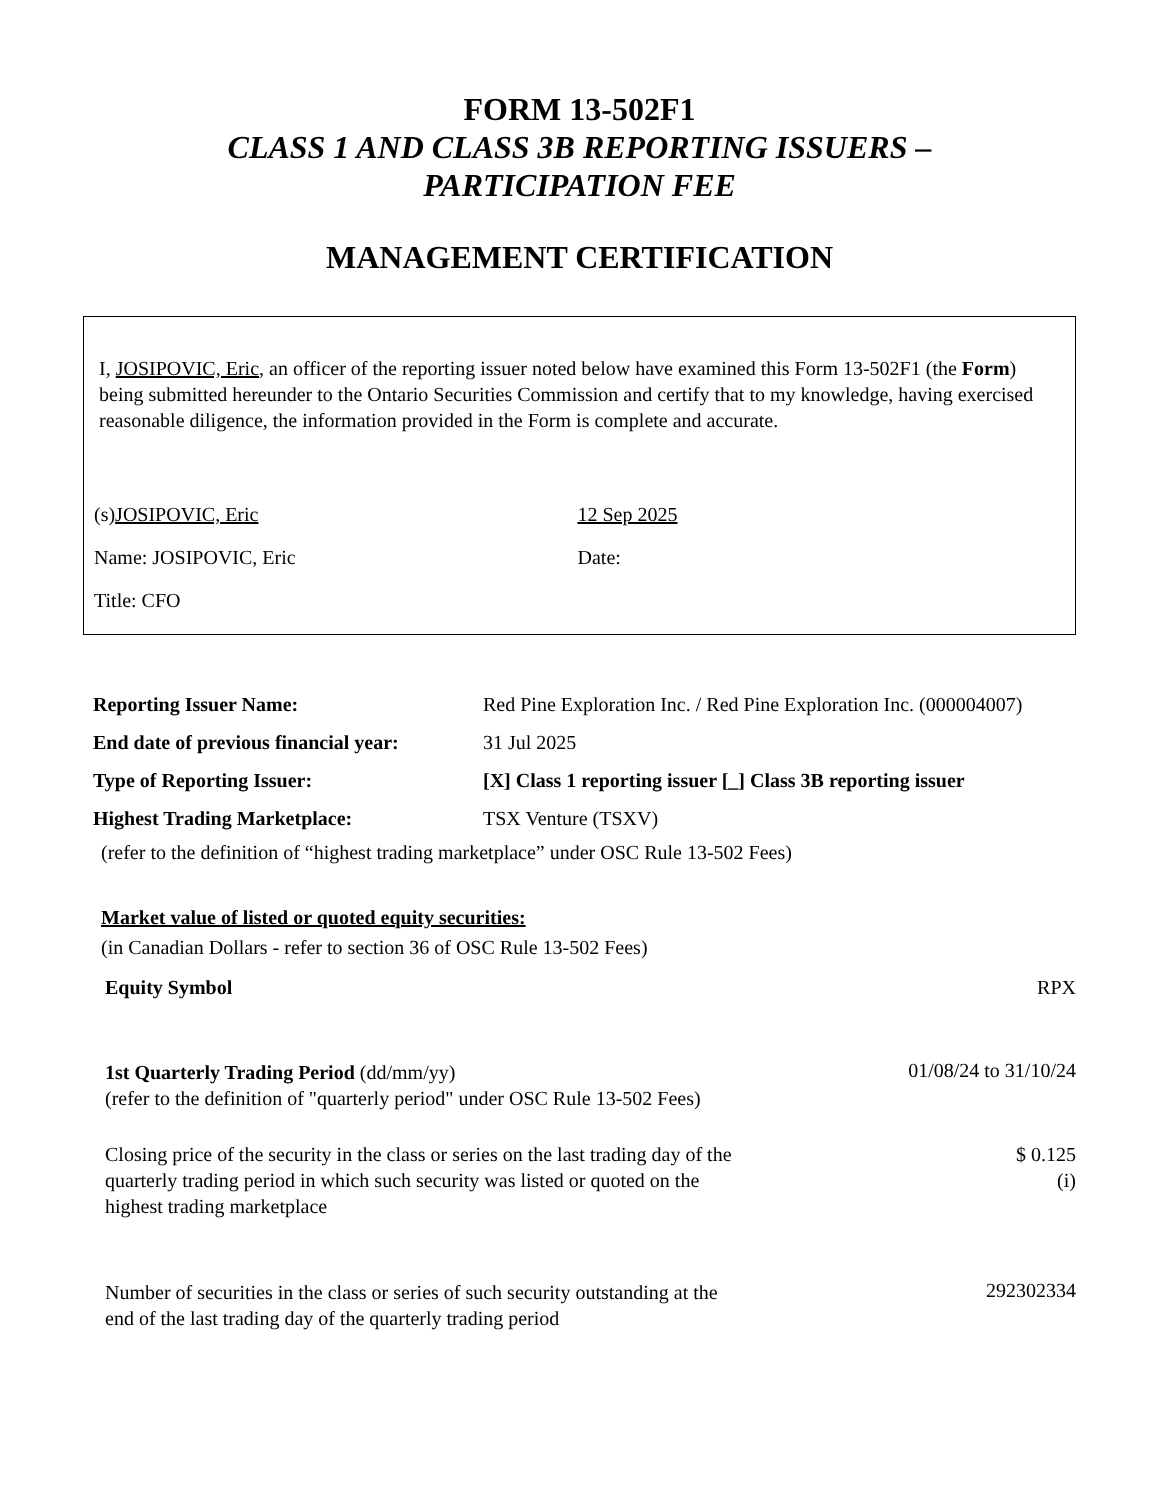FORM 13-502F1
CLASS 1 AND CLASS 3B REPORTING ISSUERS –
PARTICIPATION FEE
MANAGEMENT CERTIFICATION
I, JOSIPOVIC, Eric, an officer of the reporting issuer noted below have examined this Form 13-502F1 (the Form) being submitted hereunder to the Ontario Securities Commission and certify that to my knowledge, having exercised reasonable diligence, the information provided in the Form is complete and accurate.
(s)JOSIPOVIC, Eric 12 Sep 2025
Name: JOSIPOVIC, Eric Date:
Title: CFO
| Reporting Issuer Name: | Red Pine Exploration Inc. / Red Pine Exploration Inc. (000004007) |
| End date of previous financial year: | 31 Jul 2025 |
| Type of Reporting Issuer: | [X] Class 1 reporting issuer [_] Class 3B reporting issuer |
| Highest Trading Marketplace: | TSX Venture (TSXV) |
(refer to the definition of “highest trading marketplace” under OSC Rule 13-502 Fees)
Market value of listed or quoted equity securities:
(in Canadian Dollars - refer to section 36 of OSC Rule 13-502 Fees)
Equity Symbol RPX
1st Quarterly Trading Period (dd/mm/yy)
(refer to the definition of "quarterly period" under OSC Rule 13-502 Fees)
01/08/24 to 31/10/24
Closing price of the security in the class or series on the last trading day of the quarterly trading period in which such security was listed or quoted on the highest trading marketplace
$ 0.125
(i)
Number of securities in the class or series of such security outstanding at the end of the last trading day of the quarterly trading period
292302334